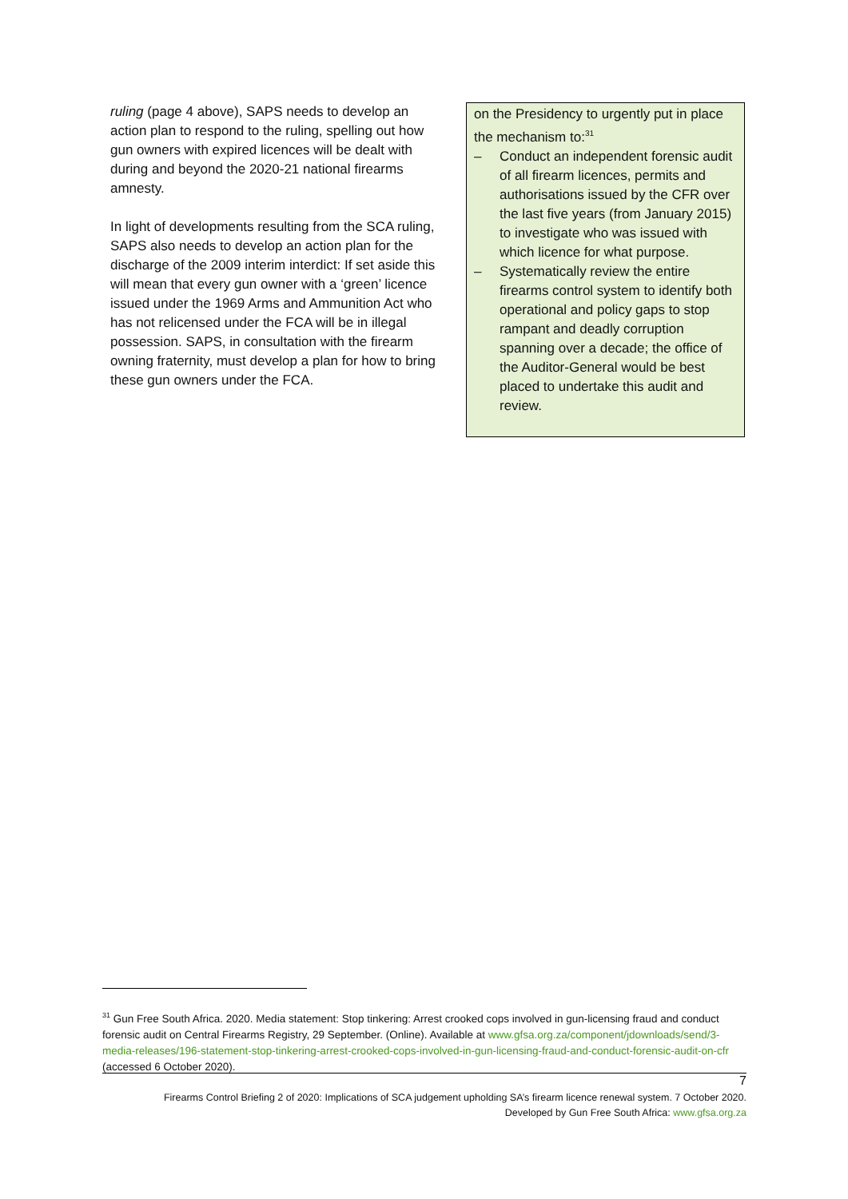ruling (page 4 above), SAPS needs to develop an action plan to respond to the ruling, spelling out how gun owners with expired licences will be dealt with during and beyond the 2020-21 national firearms amnesty.
In light of developments resulting from the SCA ruling, SAPS also needs to develop an action plan for the discharge of the 2009 interim interdict: If set aside this will mean that every gun owner with a ‘green’ licence issued under the 1969 Arms and Ammunition Act who has not relicensed under the FCA will be in illegal possession. SAPS, in consultation with the firearm owning fraternity, must develop a plan for how to bring these gun owners under the FCA.
on the Presidency to urgently put in place the mechanism to:<sup>31</sup>
– Conduct an independent forensic audit of all firearm licences, permits and authorisations issued by the CFR over the last five years (from January 2015) to investigate who was issued with which licence for what purpose.
– Systematically review the entire firearms control system to identify both operational and policy gaps to stop rampant and deadly corruption spanning over a decade; the office of the Auditor-General would be best placed to undertake this audit and review.
<sup>31</sup> Gun Free South Africa. 2020. Media statement: Stop tinkering: Arrest crooked cops involved in gun-licensing fraud and conduct forensic audit on Central Firearms Registry, 29 September. (Online). Available at www.gfsa.org.za/component/jdownloads/send/3-media-releases/196-statement-stop-tinkering-arrest-crooked-cops-involved-in-gun-licensing-fraud-and-conduct-forensic-audit-on-cfr (accessed 6 October 2020).
7
Firearms Control Briefing 2 of 2020: Implications of SCA judgement upholding SA’s firearm licence renewal system. 7 October 2020.
Developed by Gun Free South Africa: www.gfsa.org.za